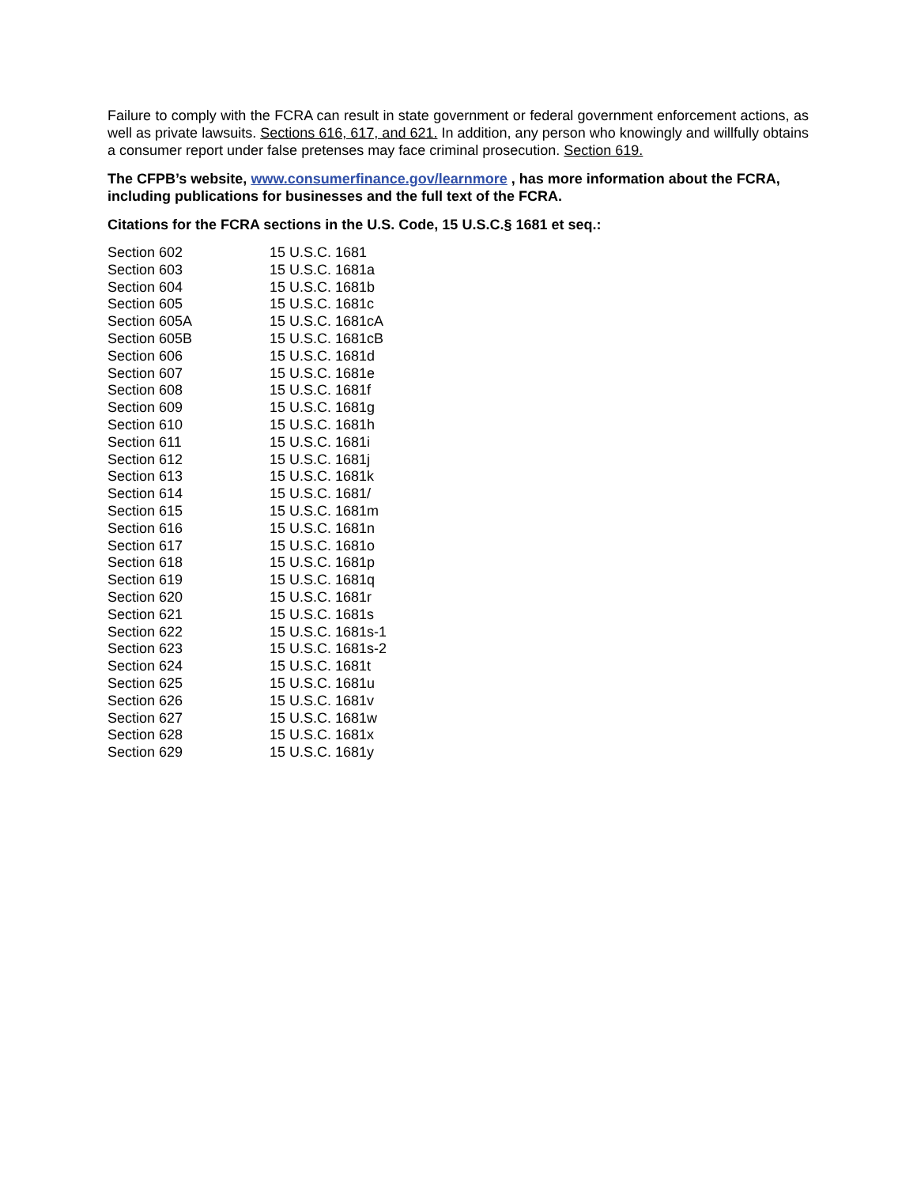Failure to comply with the FCRA can result in state government or federal government enforcement actions, as well as private lawsuits. Sections 616, 617, and 621. In addition, any person who knowingly and willfully obtains a consumer report under false pretenses may face criminal prosecution. Section 619.
The CFPB’s website, www.consumerfinance.gov/learnmore , has more information about the FCRA, including publications for businesses and the full text of the FCRA.
Citations for the FCRA sections in the U.S. Code, 15 U.S.C.§ 1681 et seq.:
| Section 602 | 15 U.S.C. 1681 |
| Section 603 | 15 U.S.C. 1681a |
| Section 604 | 15 U.S.C. 1681b |
| Section 605 | 15 U.S.C. 1681c |
| Section 605A | 15 U.S.C. 1681cA |
| Section 605B | 15 U.S.C. 1681cB |
| Section 606 | 15 U.S.C. 1681d |
| Section 607 | 15 U.S.C. 1681e |
| Section 608 | 15 U.S.C. 1681f |
| Section 609 | 15 U.S.C. 1681g |
| Section 610 | 15 U.S.C. 1681h |
| Section 611 | 15 U.S.C. 1681i |
| Section 612 | 15 U.S.C. 1681j |
| Section 613 | 15 U.S.C. 1681k |
| Section 614 | 15 U.S.C. 1681/ |
| Section 615 | 15 U.S.C. 1681m |
| Section 616 | 15 U.S.C. 1681n |
| Section 617 | 15 U.S.C. 1681o |
| Section 618 | 15 U.S.C. 1681p |
| Section 619 | 15 U.S.C. 1681q |
| Section 620 | 15 U.S.C. 1681r |
| Section 621 | 15 U.S.C. 1681s |
| Section 622 | 15 U.S.C. 1681s-1 |
| Section 623 | 15 U.S.C. 1681s-2 |
| Section 624 | 15 U.S.C. 1681t |
| Section 625 | 15 U.S.C. 1681u |
| Section 626 | 15 U.S.C. 1681v |
| Section 627 | 15 U.S.C. 1681w |
| Section 628 | 15 U.S.C. 1681x |
| Section 629 | 15 U.S.C. 1681y |